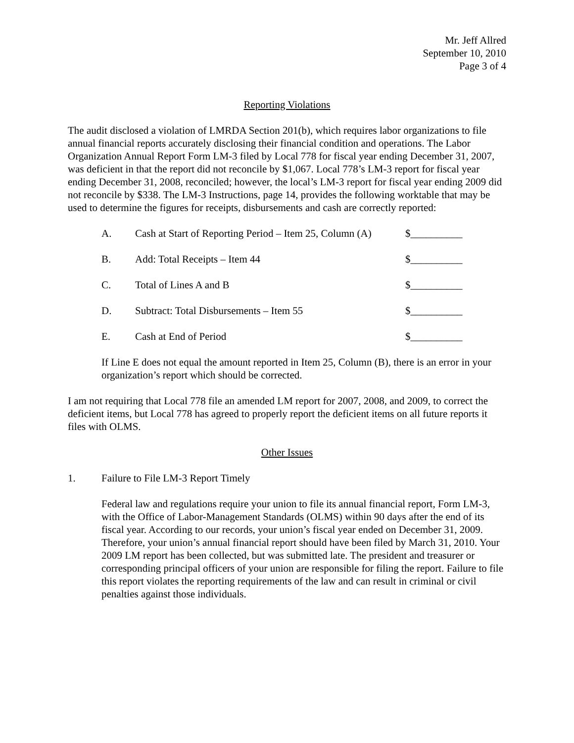Mr. Jeff Allred
September 10, 2010
Page 3 of 4
Reporting Violations
The audit disclosed a violation of LMRDA Section 201(b), which requires labor organizations to file annual financial reports accurately disclosing their financial condition and operations. The Labor Organization Annual Report Form LM-3 filed by Local 778 for fiscal year ending December 31, 2007, was deficient in that the report did not reconcile by $1,067. Local 778’s LM-3 report for fiscal year ending December 31, 2008, reconciled; however, the local’s LM-3 report for fiscal year ending 2009 did not reconcile by $338. The LM-3 Instructions, page 14, provides the following worktable that may be used to determine the figures for receipts, disbursements and cash are correctly reported:
| A. | Cash at Start of Reporting Period – Item 25, Column (A) | $__________ |
| B. | Add: Total Receipts – Item 44 | $__________ |
| C. | Total of Lines A and B | $__________ |
| D. | Subtract: Total Disbursements – Item 55 | $__________ |
| E. | Cash at End of Period | $__________ |
If Line E does not equal the amount reported in Item 25, Column (B), there is an error in your organization’s report which should be corrected.
I am not requiring that Local 778 file an amended LM report for 2007, 2008, and 2009, to correct the deficient items, but Local 778 has agreed to properly report the deficient items on all future reports it files with OLMS.
Other Issues
1. Failure to File LM-3 Report Timely
Federal law and regulations require your union to file its annual financial report, Form LM-3, with the Office of Labor-Management Standards (OLMS) within 90 days after the end of its fiscal year. According to our records, your union’s fiscal year ended on December 31, 2009. Therefore, your union’s annual financial report should have been filed by March 31, 2010. Your 2009 LM report has been collected, but was submitted late. The president and treasurer or corresponding principal officers of your union are responsible for filing the report. Failure to file this report violates the reporting requirements of the law and can result in criminal or civil penalties against those individuals.